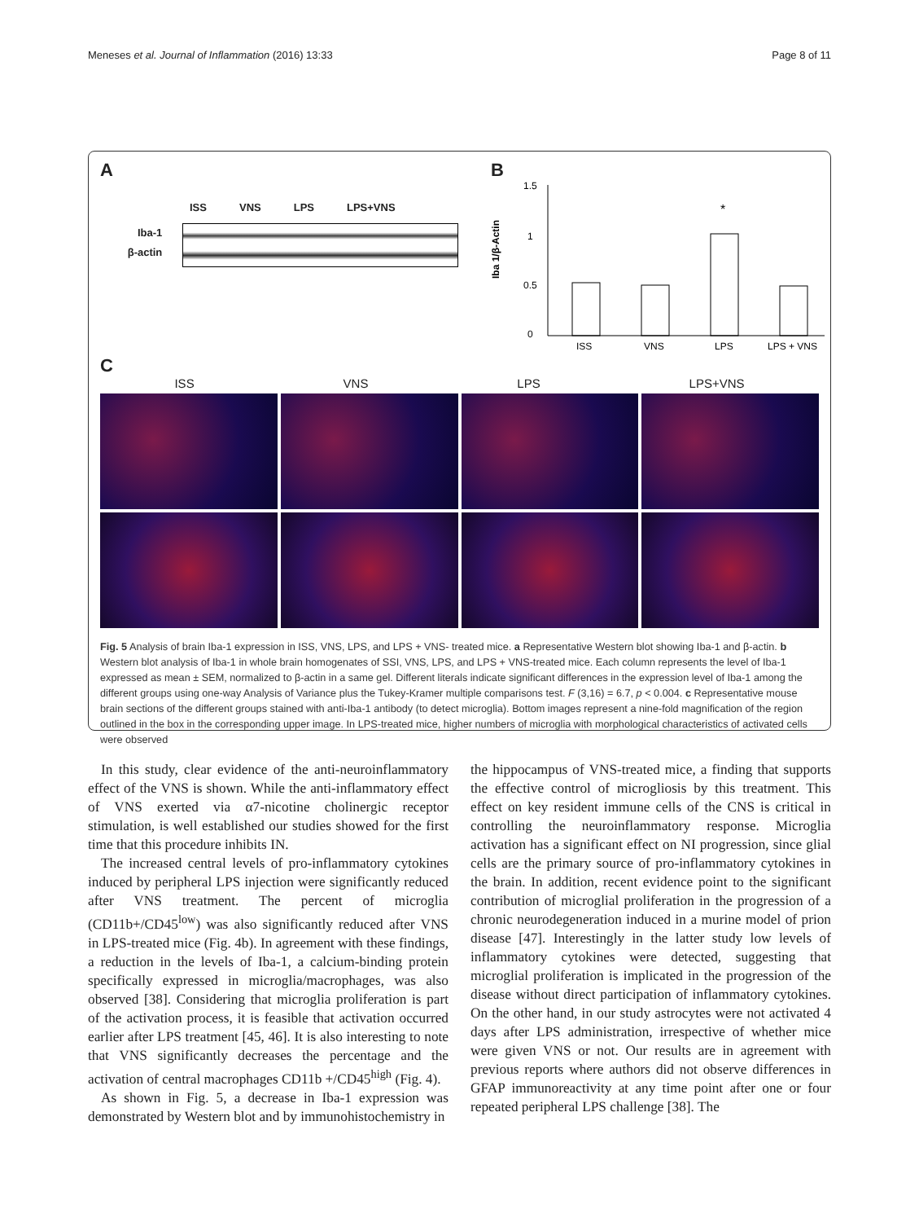Meneses et al. Journal of Inflammation (2016) 13:33 Page 8 of 11
A
ISS VNS LPS LPS+VNS
Iba-1
β-actin
B
1.5
1
0.5
0
Iba 1/β-Actin
*
ISS
VNS
LPS
LPS + VNS
C
ISS VNS LPS LPS+VNS
Fig. 5 Analysis of brain Iba-1 expression in ISS, VNS, LPS, and LPS + VNS- treated mice. a Representative Western blot showing Iba-1 and β-actin. b Western blot analysis of Iba-1 in whole brain homogenates of SSI, VNS, LPS, and LPS + VNS-treated mice. Each column represents the level of Iba-1 expressed as mean ± SEM, normalized to β-actin in a same gel. Different literals indicate significant differences in the expression level of Iba-1 among the different groups using one-way Analysis of Variance plus the Tukey-Kramer multiple comparisons test. F (3,16) = 6.7, p < 0.004. c Representative mouse brain sections of the different groups stained with anti-Iba-1 antibody (to detect microglia). Bottom images represent a nine-fold magnification of the region outlined in the box in the corresponding upper image. In LPS-treated mice, higher numbers of microglia with morphological characteristics of activated cells were observed
In this study, clear evidence of the anti-neuroinflammatory effect of the VNS is shown. While the anti-inflammatory effect of VNS exerted via α7-nicotine cholinergic receptor stimulation, is well established our studies showed for the first time that this procedure inhibits IN.
The increased central levels of pro-inflammatory cytokines induced by peripheral LPS injection were significantly reduced after VNS treatment. The percent of microglia (CD11b+/CD45<sup>low</sup>) was also significantly reduced after VNS in LPS-treated mice (Fig. 4b). In agreement with these findings, a reduction in the levels of Iba-1, a calcium-binding protein specifically expressed in microglia/macrophages, was also observed [38]. Considering that microglia proliferation is part of the activation process, it is feasible that activation occurred earlier after LPS treatment [45, 46]. It is also interesting to note that VNS significantly decreases the percentage and the activation of central macrophages CD11b +/CD45<sup>high</sup> (Fig. 4).
As shown in Fig. 5, a decrease in Iba-1 expression was demonstrated by Western blot and by immunohistochemistry in
the hippocampus of VNS-treated mice, a finding that supports the effective control of microgliosis by this treatment. This effect on key resident immune cells of the CNS is critical in controlling the neuroinflammatory response. Microglia activation has a significant effect on NI progression, since glial cells are the primary source of pro-inflammatory cytokines in the brain. In addition, recent evidence point to the significant contribution of microglial proliferation in the progression of a chronic neurodegeneration induced in a murine model of prion disease [47]. Interestingly in the latter study low levels of inflammatory cytokines were detected, suggesting that microglial proliferation is implicated in the progression of the disease without direct participation of inflammatory cytokines. On the other hand, in our study astrocytes were not activated 4 days after LPS administration, irrespective of whether mice were given VNS or not. Our results are in agreement with previous reports where authors did not observe differences in GFAP immunoreactivity at any time point after one or four repeated peripheral LPS challenge [38]. The